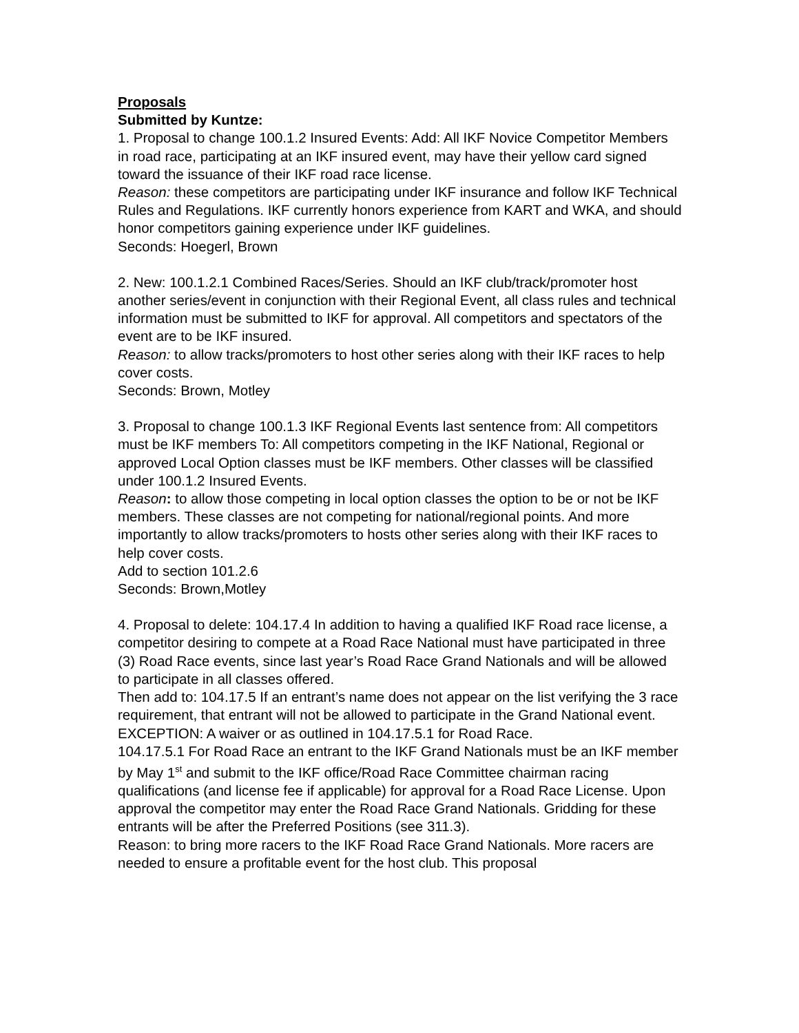Proposals
Submitted by Kuntze:
1. Proposal to change 100.1.2 Insured Events: Add: All IKF Novice Competitor Members in road race, participating at an IKF insured event, may have their yellow card signed toward the issuance of their IKF road race license.
Reason: these competitors are participating under IKF insurance and follow IKF Technical Rules and Regulations. IKF currently honors experience from KART and WKA, and should honor competitors gaining experience under IKF guidelines.
Seconds: Hoegerl, Brown
2. New: 100.1.2.1 Combined Races/Series. Should an IKF club/track/promoter host another series/event in conjunction with their Regional Event, all class rules and technical information must be submitted to IKF for approval. All competitors and spectators of the event are to be IKF insured.
Reason: to allow tracks/promoters to host other series along with their IKF races to help cover costs.
Seconds: Brown, Motley
3. Proposal to change 100.1.3 IKF Regional Events last sentence from: All competitors must be IKF members To: All competitors competing in the IKF National, Regional or approved Local Option classes must be IKF members. Other classes will be classified under 100.1.2 Insured Events.
Reason: to allow those competing in local option classes the option to be or not be IKF members. These classes are not competing for national/regional points. And more importantly to allow tracks/promoters to hosts other series along with their IKF races to help cover costs.
Add to section 101.2.6
Seconds: Brown,Motley
4. Proposal to delete: 104.17.4 In addition to having a qualified IKF Road race license, a competitor desiring to compete at a Road Race National must have participated in three (3) Road Race events, since last year’s Road Race Grand Nationals and will be allowed to participate in all classes offered.
Then add to: 104.17.5 If an entrant’s name does not appear on the list verifying the 3 race requirement, that entrant will not be allowed to participate in the Grand National event. EXCEPTION: A waiver or as outlined in 104.17.5.1 for Road Race.
104.17.5.1 For Road Race an entrant to the IKF Grand Nationals must be an IKF member by May 1<sup>st</sup> and submit to the IKF office/Road Race Committee chairman racing qualifications (and license fee if applicable) for approval for a Road Race License. Upon approval the competitor may enter the Road Race Grand Nationals. Gridding for these entrants will be after the Preferred Positions (see 311.3).
Reason: to bring more racers to the IKF Road Race Grand Nationals. More racers are needed to ensure a profitable event for the host club. This proposal